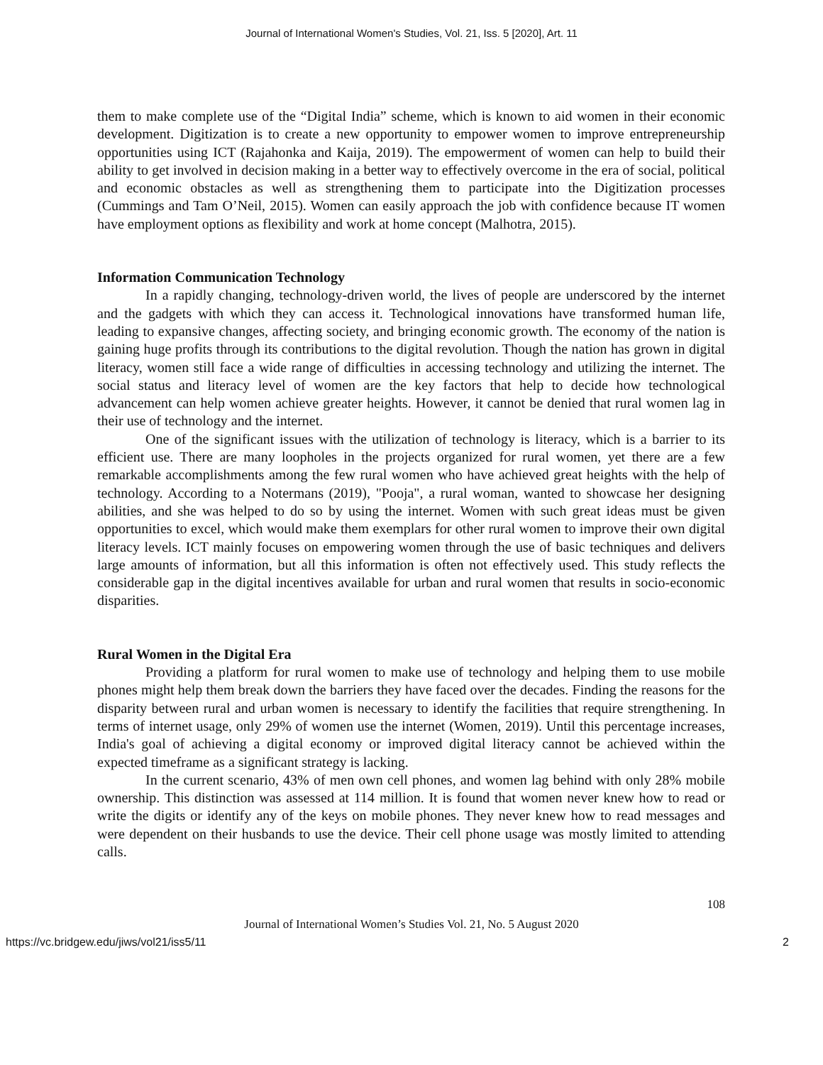Journal of International Women's Studies, Vol. 21, Iss. 5 [2020], Art. 11
them to make complete use of the “Digital India” scheme, which is known to aid women in their economic development. Digitization is to create a new opportunity to empower women to improve entrepreneurship opportunities using ICT (Rajahonka and Kaija, 2019). The empowerment of women can help to build their ability to get involved in decision making in a better way to effectively overcome in the era of social, political and economic obstacles as well as strengthening them to participate into the Digitization processes (Cummings and Tam O’Neil, 2015). Women can easily approach the job with confidence because IT women have employment options as flexibility and work at home concept (Malhotra, 2015).
Information Communication Technology
In a rapidly changing, technology-driven world, the lives of people are underscored by the internet and the gadgets with which they can access it. Technological innovations have transformed human life, leading to expansive changes, affecting society, and bringing economic growth. The economy of the nation is gaining huge profits through its contributions to the digital revolution. Though the nation has grown in digital literacy, women still face a wide range of difficulties in accessing technology and utilizing the internet. The social status and literacy level of women are the key factors that help to decide how technological advancement can help women achieve greater heights. However, it cannot be denied that rural women lag in their use of technology and the internet.
One of the significant issues with the utilization of technology is literacy, which is a barrier to its efficient use. There are many loopholes in the projects organized for rural women, yet there are a few remarkable accomplishments among the few rural women who have achieved great heights with the help of technology. According to a Notermans (2019), "Pooja", a rural woman, wanted to showcase her designing abilities, and she was helped to do so by using the internet. Women with such great ideas must be given opportunities to excel, which would make them exemplars for other rural women to improve their own digital literacy levels. ICT mainly focuses on empowering women through the use of basic techniques and delivers large amounts of information, but all this information is often not effectively used. This study reflects the considerable gap in the digital incentives available for urban and rural women that results in socio-economic disparities.
Rural Women in the Digital Era
Providing a platform for rural women to make use of technology and helping them to use mobile phones might help them break down the barriers they have faced over the decades. Finding the reasons for the disparity between rural and urban women is necessary to identify the facilities that require strengthening. In terms of internet usage, only 29% of women use the internet (Women, 2019). Until this percentage increases, India's goal of achieving a digital economy or improved digital literacy cannot be achieved within the expected timeframe as a significant strategy is lacking.
In the current scenario, 43% of men own cell phones, and women lag behind with only 28% mobile ownership. This distinction was assessed at 114 million. It is found that women never knew how to read or write the digits or identify any of the keys on mobile phones. They never knew how to read messages and were dependent on their husbands to use the device. Their cell phone usage was mostly limited to attending calls.
108
Journal of International Women’s Studies Vol. 21, No. 5 August 2020
https://vc.bridgew.edu/jiws/vol21/iss5/11 2